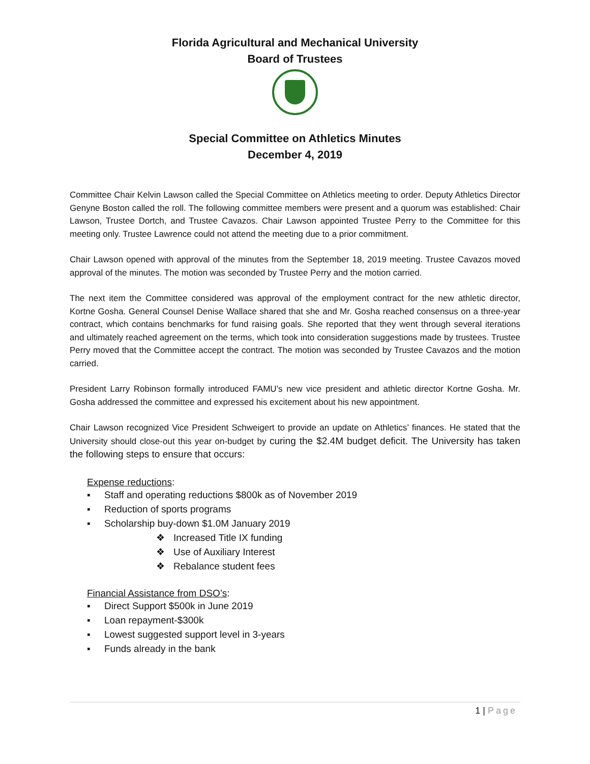Florida Agricultural and Mechanical University
Board of Trustees
Special Committee on Athletics Minutes
December 4, 2019
Committee Chair Kelvin Lawson called the Special Committee on Athletics meeting to order. Deputy Athletics Director Genyne Boston called the roll. The following committee members were present and a quorum was established: Chair Lawson, Trustee Dortch, and Trustee Cavazos. Chair Lawson appointed Trustee Perry to the Committee for this meeting only. Trustee Lawrence could not attend the meeting due to a prior commitment.
Chair Lawson opened with approval of the minutes from the September 18, 2019 meeting. Trustee Cavazos moved approval of the minutes. The motion was seconded by Trustee Perry and the motion carried.
The next item the Committee considered was approval of the employment contract for the new athletic director, Kortne Gosha. General Counsel Denise Wallace shared that she and Mr. Gosha reached consensus on a three-year contract, which contains benchmarks for fund raising goals. She reported that they went through several iterations and ultimately reached agreement on the terms, which took into consideration suggestions made by trustees. Trustee Perry moved that the Committee accept the contract. The motion was seconded by Trustee Cavazos and the motion carried.
President Larry Robinson formally introduced FAMU’s new vice president and athletic director Kortne Gosha. Mr. Gosha addressed the committee and expressed his excitement about his new appointment.
Chair Lawson recognized Vice President Schweigert to provide an update on Athletics’ finances. He stated that the University should close-out this year on-budget by curing the $2.4M budget deficit. The University has taken the following steps to ensure that occurs:
Expense reductions:
▪ Staff and operating reductions $800k as of November 2019
▪ Reduction of sports programs
▪ Scholarship buy-down $1.0M January 2019
❖ Increased Title IX funding
❖ Use of Auxiliary Interest
❖ Rebalance student fees
Financial Assistance from DSO’s:
▪ Direct Support $500k in June 2019
▪ Loan repayment-$300k
▪ Lowest suggested support level in 3-years
▪ Funds already in the bank
1 | Page